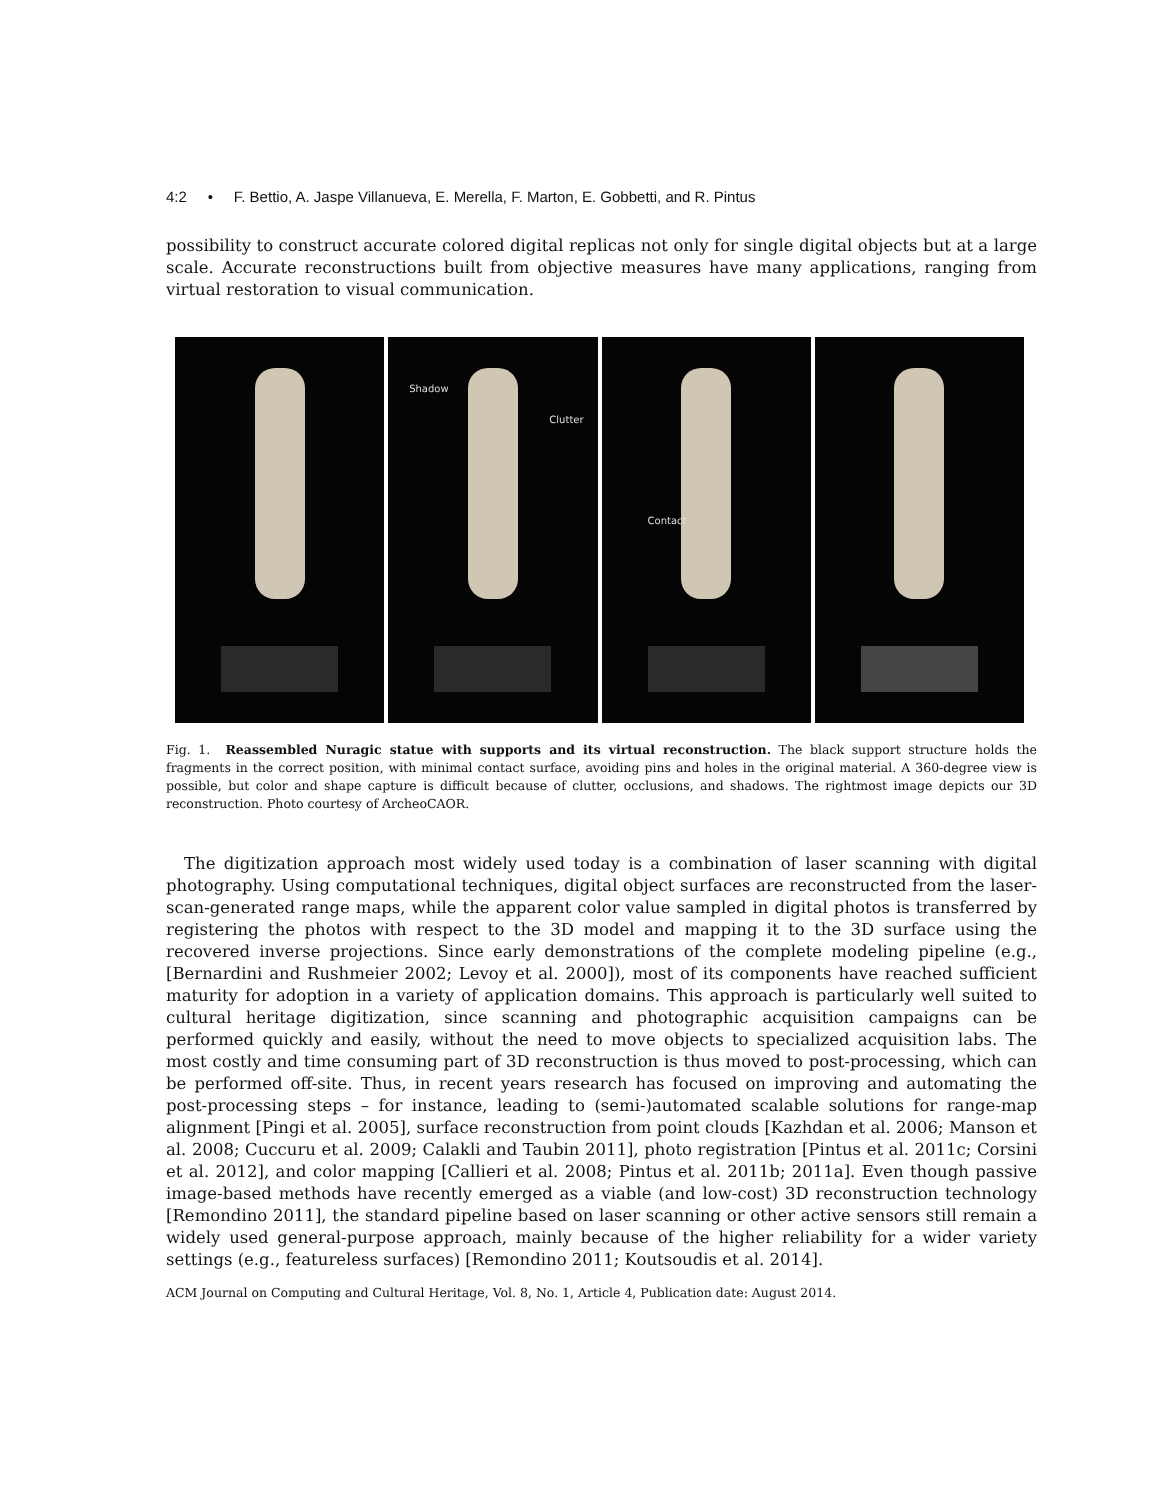4:2 • F. Bettio, A. Jaspe Villanueva, E. Merella, F. Marton, E. Gobbetti, and R. Pintus
possibility to construct accurate colored digital replicas not only for single digital objects but at a large scale. Accurate reconstructions built from objective measures have many applications, ranging from virtual restoration to visual communication.
Shadow
Clutter
Contact
Fig. 1. Reassembled Nuragic statue with supports and its virtual reconstruction. The black support structure holds the fragments in the correct position, with minimal contact surface, avoiding pins and holes in the original material. A 360-degree view is possible, but color and shape capture is difficult because of clutter, occlusions, and shadows. The rightmost image depicts our 3D reconstruction. Photo courtesy of ArcheoCAOR.
The digitization approach most widely used today is a combination of laser scanning with digital photography. Using computational techniques, digital object surfaces are reconstructed from the laser-scan-generated range maps, while the apparent color value sampled in digital photos is transferred by registering the photos with respect to the 3D model and mapping it to the 3D surface using the recovered inverse projections. Since early demonstrations of the complete modeling pipeline (e.g., [Bernardini and Rushmeier 2002; Levoy et al. 2000]), most of its components have reached sufficient maturity for adoption in a variety of application domains. This approach is particularly well suited to cultural heritage digitization, since scanning and photographic acquisition campaigns can be performed quickly and easily, without the need to move objects to specialized acquisition labs. The most costly and time consuming part of 3D reconstruction is thus moved to post-processing, which can be performed off-site. Thus, in recent years research has focused on improving and automating the post-processing steps – for instance, leading to (semi-)automated scalable solutions for range-map alignment [Pingi et al. 2005], surface reconstruction from point clouds [Kazhdan et al. 2006; Manson et al. 2008; Cuccuru et al. 2009; Calakli and Taubin 2011], photo registration [Pintus et al. 2011c; Corsini et al. 2012], and color mapping [Callieri et al. 2008; Pintus et al. 2011b; 2011a]. Even though passive image-based methods have recently emerged as a viable (and low-cost) 3D reconstruction technology [Remondino 2011], the standard pipeline based on laser scanning or other active sensors still remain a widely used general-purpose approach, mainly because of the higher reliability for a wider variety settings (e.g., featureless surfaces) [Remondino 2011; Koutsoudis et al. 2014].
ACM Journal on Computing and Cultural Heritage, Vol. 8, No. 1, Article 4, Publication date: August 2014.